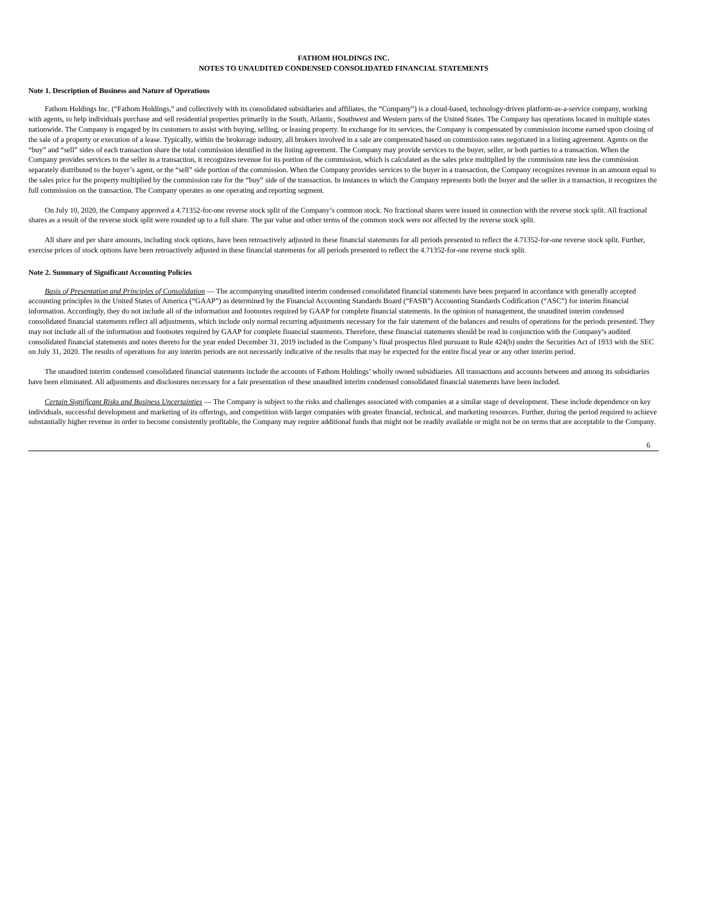FATHOM HOLDINGS INC.
NOTES TO UNAUDITED CONDENSED CONSOLIDATED FINANCIAL STATEMENTS
Note 1. Description of Business and Nature of Operations
Fathom Holdings Inc. (“Fathom Holdings,” and collectively with its consolidated subsidiaries and affiliates, the “Company”) is a cloud-based, technology-driven platform-as-a-service company, working with agents, to help individuals purchase and sell residential properties primarily in the South, Atlantic, Southwest and Western parts of the United States. The Company has operations located in multiple states nationwide. The Company is engaged by its customers to assist with buying, selling, or leasing property. In exchange for its services, the Company is compensated by commission income earned upon closing of the sale of a property or execution of a lease. Typically, within the brokerage industry, all brokers involved in a sale are compensated based on commission rates negotiated in a listing agreement. Agents on the “buy” and “sell” sides of each transaction share the total commission identified in the listing agreement. The Company may provide services to the buyer, seller, or both parties to a transaction. When the Company provides services to the seller in a transaction, it recognizes revenue for its portion of the commission, which is calculated as the sales price multiplied by the commission rate less the commission separately distributed to the buyer’s agent, or the “sell” side portion of the commission. When the Company provides services to the buyer in a transaction, the Company recognizes revenue in an amount equal to the sales price for the property multiplied by the commission rate for the “buy” side of the transaction. In instances in which the Company represents both the buyer and the seller in a transaction, it recognizes the full commission on the transaction. The Company operates as one operating and reporting segment.
On July 10, 2020, the Company approved a 4.71352-for-one reverse stock split of the Company’s common stock. No fractional shares were issued in connection with the reverse stock split. All fractional shares as a result of the reverse stock split were rounded up to a full share. The par value and other terms of the common stock were not affected by the reverse stock split.
All share and per share amounts, including stock options, have been retroactively adjusted in these financial statements for all periods presented to reflect the 4.71352-for-one reverse stock split. Further, exercise prices of stock options have been retroactively adjusted in these financial statements for all periods presented to reflect the 4.71352-for-one reverse stock split.
Note 2. Summary of Significant Accounting Policies
Basis of Presentation and Principles of Consolidation — The accompanying unaudited interim condensed consolidated financial statements have been prepared in accordance with generally accepted accounting principles in the United States of America (“GAAP”) as determined by the Financial Accounting Standards Board (“FASB”) Accounting Standards Codification (“ASC”) for interim financial information. Accordingly, they do not include all of the information and footnotes required by GAAP for complete financial statements. In the opinion of management, the unaudited interim condensed consolidated financial statements reflect all adjustments, which include only normal recurring adjustments necessary for the fair statement of the balances and results of operations for the periods presented. They may not include all of the information and footnotes required by GAAP for complete financial statements. Therefore, these financial statements should be read in conjunction with the Company’s audited consolidated financial statements and notes thereto for the year ended December 31, 2019 included in the Company’s final prospectus filed pursuant to Rule 424(b) under the Securities Act of 1933 with the SEC on July 31, 2020. The results of operations for any interim periods are not necessarily indicative of the results that may be expected for the entire fiscal year or any other interim period.
The unaudited interim condensed consolidated financial statements include the accounts of Fathom Holdings’ wholly owned subsidiaries. All transactions and accounts between and among its subsidiaries have been eliminated. All adjustments and disclosures necessary for a fair presentation of these unaudited interim condensed consolidated financial statements have been included.
Certain Significant Risks and Business Uncertainties — The Company is subject to the risks and challenges associated with companies at a similar stage of development. These include dependence on key individuals, successful development and marketing of its offerings, and competition with larger companies with greater financial, technical, and marketing resources. Further, during the period required to achieve substantially higher revenue in order to become consistently profitable, the Company may require additional funds that might not be readily available or might not be on terms that are acceptable to the Company.
6